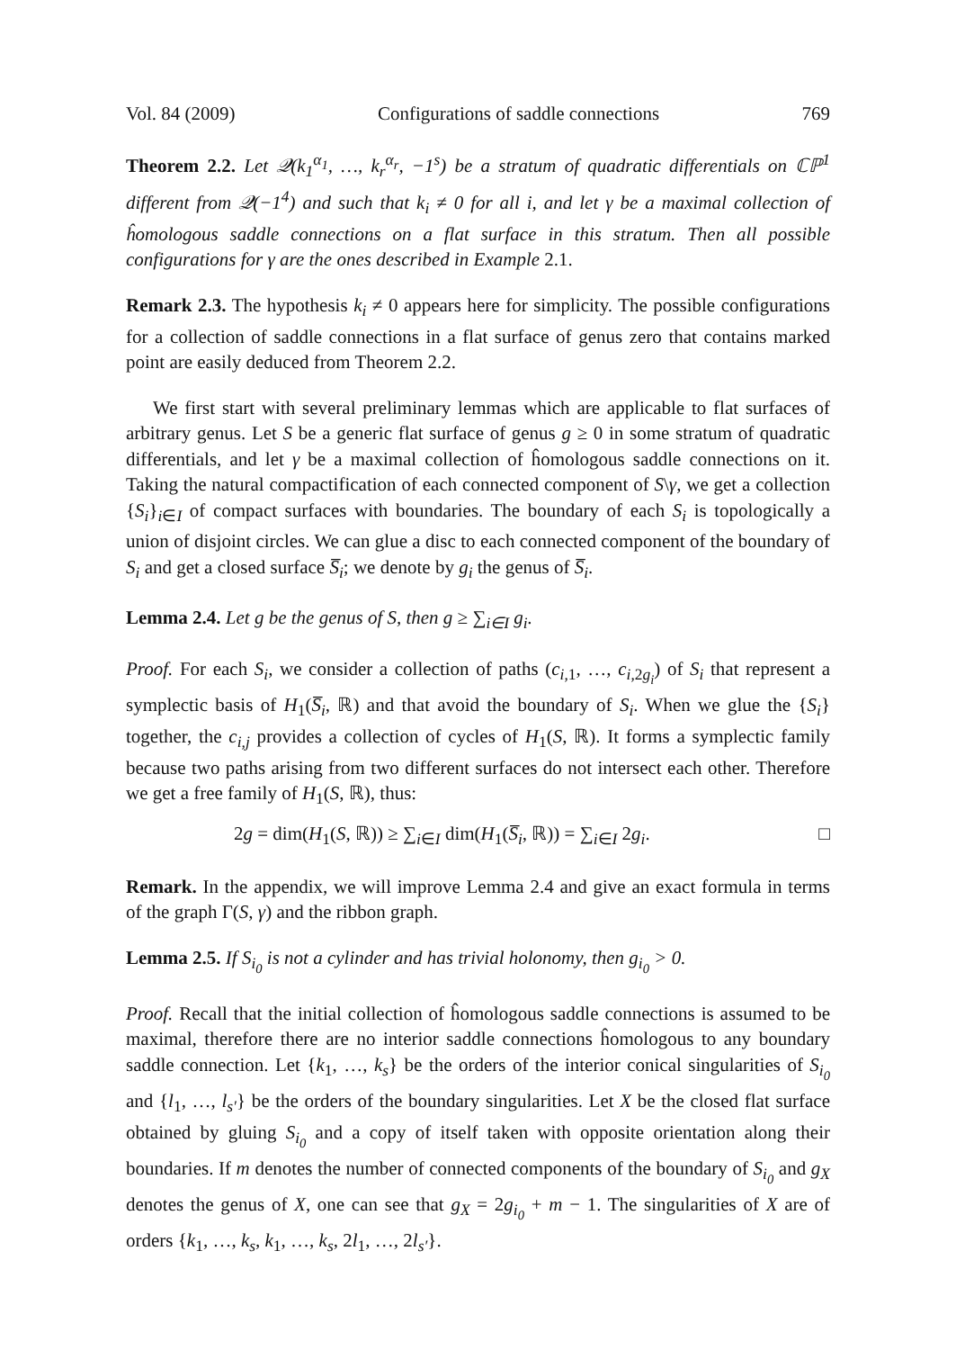Vol. 84 (2009) Configurations of saddle connections 769
Theorem 2.2. Let 𝒬(k<sub>1</sub><sup>α<sub>1</sub></sup>, …, k<sub>r</sub><sup>α<sub>r</sub></sup>, −1<sup>s</sup>) be a stratum of quadratic differentials on ℂℙ<sup>1</sup> different from 𝒬(−1<sup>4</sup>) and such that k<sub>i</sub> ≠ 0 for all i, and let γ be a maximal collection of ĥomologous saddle connections on a flat surface in this stratum. Then all possible configurations for γ are the ones described in Example 2.1.
Remark 2.3. The hypothesis k<sub>i</sub> ≠ 0 appears here for simplicity. The possible configurations for a collection of saddle connections in a flat surface of genus zero that contains marked point are easily deduced from Theorem 2.2.
We first start with several preliminary lemmas which are applicable to flat surfaces of arbitrary genus. Let S be a generic flat surface of genus g ≥ 0 in some stratum of quadratic differentials, and let γ be a maximal collection of ĥomologous saddle connections on it. Taking the natural compactification of each connected component of S\γ, we get a collection {S<sub>i</sub>}<sub>i∈I</sub> of compact surfaces with boundaries. The boundary of each S<sub>i</sub> is topologically a union of disjoint circles. We can glue a disc to each connected component of the boundary of S<sub>i</sub> and get a closed surface S̅<sub>i</sub>; we denote by g<sub>i</sub> the genus of S̅<sub>i</sub>.
Lemma 2.4. Let g be the genus of S, then g ≥ ∑<sub>i∈I</sub> g<sub>i</sub>.
Proof. For each S<sub>i</sub>, we consider a collection of paths (c<sub>i,1</sub>, …, c<sub>i,2g<sub>i</sub></sub>) of S<sub>i</sub> that represent a symplectic basis of H<sub>1</sub>(S̅<sub>i</sub>, ℝ) and that avoid the boundary of S<sub>i</sub>. When we glue the {S<sub>i</sub>} together, the c<sub>i,j</sub> provides a collection of cycles of H<sub>1</sub>(S, ℝ). It forms a symplectic family because two paths arising from two different surfaces do not intersect each other. Therefore we get a free family of H<sub>1</sub>(S, ℝ), thus:
2g = dim(H<sub>1</sub>(S, ℝ)) ≥ ∑<sub>i∈I</sub> dim(H<sub>1</sub>(S̅<sub>i</sub>, ℝ)) = ∑<sub>i∈I</sub> 2g<sub>i</sub>. □
Remark. In the appendix, we will improve Lemma 2.4 and give an exact formula in terms of the graph Γ(S, γ) and the ribbon graph.
Lemma 2.5. If S<sub>i<sub>0</sub></sub> is not a cylinder and has trivial holonomy, then g<sub>i<sub>0</sub></sub> > 0.
Proof. Recall that the initial collection of ĥomologous saddle connections is assumed to be maximal, therefore there are no interior saddle connections ĥomologous to any boundary saddle connection. Let {k<sub>1</sub>, …, k<sub>s</sub>} be the orders of the interior conical singularities of S<sub>i<sub>0</sub></sub> and {l<sub>1</sub>, …, l<sub>s′</sub>} be the orders of the boundary singularities. Let X be the closed flat surface obtained by gluing S<sub>i<sub>0</sub></sub> and a copy of itself taken with opposite orientation along their boundaries. If m denotes the number of connected components of the boundary of S<sub>i<sub>0</sub></sub> and g<sub>X</sub> denotes the genus of X, one can see that g<sub>X</sub> = 2g<sub>i<sub>0</sub></sub> + m − 1. The singularities of X are of orders {k<sub>1</sub>, …, k<sub>s</sub>, k<sub>1</sub>, …, k<sub>s</sub>, 2l<sub>1</sub>, …, 2l<sub>s′</sub>}.